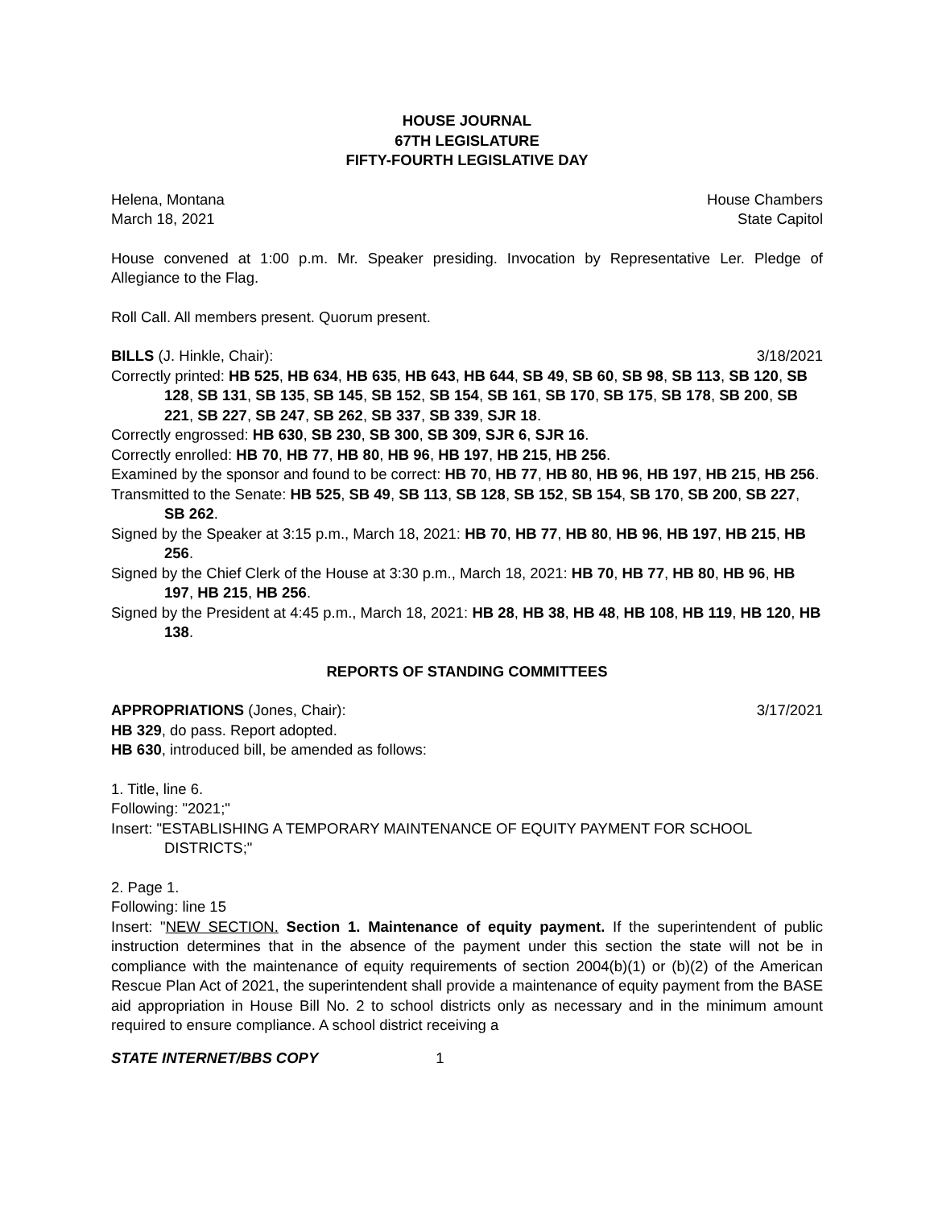HOUSE JOURNAL
67TH LEGISLATURE
FIFTY-FOURTH LEGISLATIVE DAY
Helena, Montana House Chambers
March 18, 2021 State Capitol
House convened at 1:00 p.m. Mr. Speaker presiding. Invocation by Representative Ler. Pledge of Allegiance to the Flag.
Roll Call. All members present. Quorum present.
BILLS (J. Hinkle, Chair): 3/18/2021
Correctly printed: HB 525, HB 634, HB 635, HB 643, HB 644, SB 49, SB 60, SB 98, SB 113, SB 120, SB 128, SB 131, SB 135, SB 145, SB 152, SB 154, SB 161, SB 170, SB 175, SB 178, SB 200, SB 221, SB 227, SB 247, SB 262, SB 337, SB 339, SJR 18.
Correctly engrossed: HB 630, SB 230, SB 300, SB 309, SJR 6, SJR 16.
Correctly enrolled: HB 70, HB 77, HB 80, HB 96, HB 197, HB 215, HB 256.
Examined by the sponsor and found to be correct: HB 70, HB 77, HB 80, HB 96, HB 197, HB 215, HB 256.
Transmitted to the Senate: HB 525, SB 49, SB 113, SB 128, SB 152, SB 154, SB 170, SB 200, SB 227, SB 262.
Signed by the Speaker at 3:15 p.m., March 18, 2021: HB 70, HB 77, HB 80, HB 96, HB 197, HB 215, HB 256.
Signed by the Chief Clerk of the House at 3:30 p.m., March 18, 2021: HB 70, HB 77, HB 80, HB 96, HB 197, HB 215, HB 256.
Signed by the President at 4:45 p.m., March 18, 2021: HB 28, HB 38, HB 48, HB 108, HB 119, HB 120, HB 138.
REPORTS OF STANDING COMMITTEES
APPROPRIATIONS (Jones, Chair): 3/17/2021
HB 329, do pass. Report adopted.
HB 630, introduced bill, be amended as follows:
1. Title, line 6.
Following: "2021;"
Insert: "ESTABLISHING A TEMPORARY MAINTENANCE OF EQUITY PAYMENT FOR SCHOOL DISTRICTS;"
2. Page 1.
Following: line 15
Insert: "NEW SECTION. Section 1. Maintenance of equity payment. If the superintendent of public instruction determines that in the absence of the payment under this section the state will not be in compliance with the maintenance of equity requirements of section 2004(b)(1) or (b)(2) of the American Rescue Plan Act of 2021, the superintendent shall provide a maintenance of equity payment from the BASE aid appropriation in House Bill No. 2 to school districts only as necessary and in the minimum amount required to ensure compliance. A school district receiving a
STATE INTERNET/BBS COPY 1